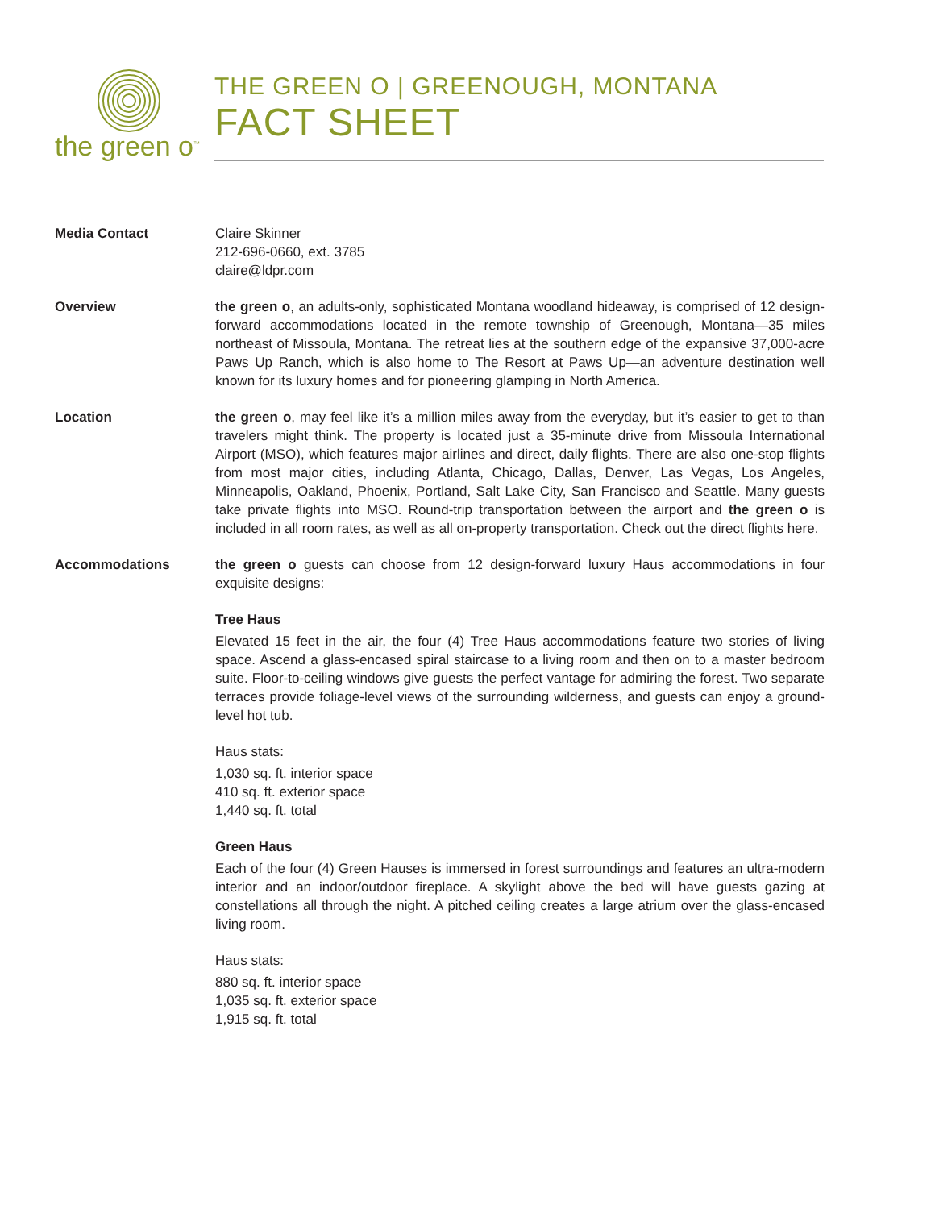the green o<sup>™</sup>
THE GREEN O | GREENOUGH, MONTANA
FACT SHEET
Media Contact Claire Skinner
212-696-0660, ext. 3785
claire@ldpr.com
Overview the green o, an adults-only, sophisticated Montana woodland hideaway, is comprised of 12 design-forward accommodations located in the remote township of Greenough, Montana—35 miles northeast of Missoula, Montana. The retreat lies at the southern edge of the expansive 37,000-acre Paws Up Ranch, which is also home to The Resort at Paws Up—an adventure destination well known for its luxury homes and for pioneering glamping in North America.
Location the green o, may feel like it’s a million miles away from the everyday, but it’s easier to get to than travelers might think. The property is located just a 35-minute drive from Missoula International Airport (MSO), which features major airlines and direct, daily flights. There are also one-stop flights from most major cities, including Atlanta, Chicago, Dallas, Denver, Las Vegas, Los Angeles, Minneapolis, Oakland, Phoenix, Portland, Salt Lake City, San Francisco and Seattle. Many guests take private flights into MSO. Round-trip transportation between the airport and the green o is included in all room rates, as well as all on-property transportation. Check out the direct flights here.
Accommodations the green o guests can choose from 12 design-forward luxury Haus accommodations in four exquisite designs:
Tree Haus
Elevated 15 feet in the air, the four (4) Tree Haus accommodations feature two stories of living space. Ascend a glass-encased spiral staircase to a living room and then on to a master bedroom suite. Floor-to-ceiling windows give guests the perfect vantage for admiring the forest. Two separate terraces provide foliage-level views of the surrounding wilderness, and guests can enjoy a ground-level hot tub.
Haus stats:
1,030 sq. ft. interior space
410 sq. ft. exterior space
1,440 sq. ft. total
Green Haus
Each of the four (4) Green Hauses is immersed in forest surroundings and features an ultra-modern interior and an indoor/outdoor fireplace. A skylight above the bed will have guests gazing at constellations all through the night. A pitched ceiling creates a large atrium over the glass-encased living room.
Haus stats:
880 sq. ft. interior space
1,035 sq. ft. exterior space
1,915 sq. ft. total